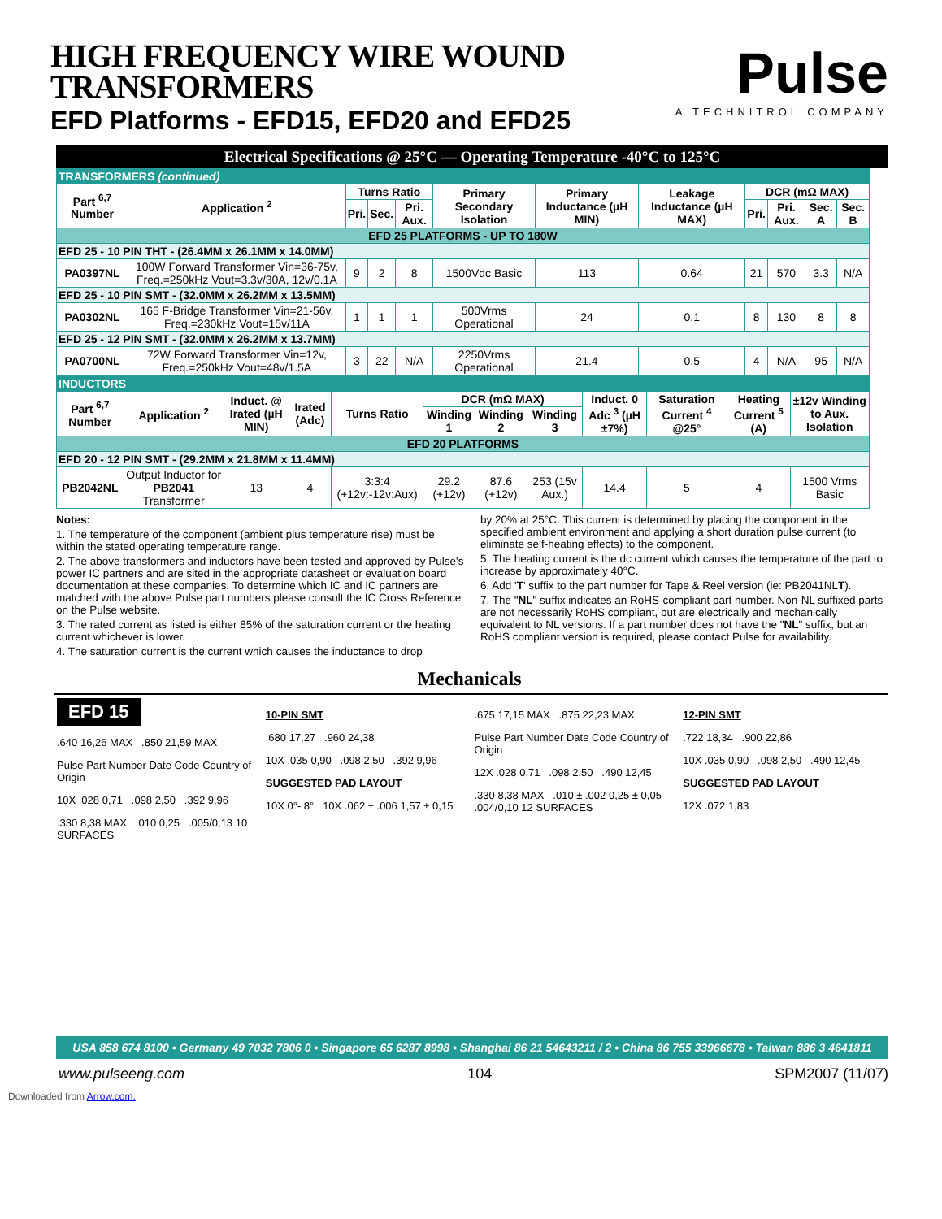HIGH FREQUENCY WIRE WOUND
TRANSFORMERS
EFD Platforms - EFD15, EFD20 and EFD25
Pulse
A TECHNITROL COMPANY
Electrical Specifications @ 25°C — Operating Temperature -40°C to 125°C
| TRANSFORMERS (continued) | | | | | | | | | | | |
| Part <sup>6,7</sup> Number | Application <sup>2</sup> | Turns Ratio | | | Primary Secondary Isolation | Primary Inductance (µH MIN) | Leakage Inductance (µH MAX) | DCR (mΩ MAX) | | | |
| | | Pri. | Sec. | Pri. Aux. | | | | Pri. | Pri. Aux. | Sec. A | Sec. B |
| EFD 25 PLATFORMS - UP TO 180W | | | | | | | | | | | |
| EFD 25 - 10 PIN THT - (26.4MM x 26.1MM x 14.0MM) | | | | | | | | | | | |
| PA0397NL | 100W Forward Transformer Vin=36-75v, Freq.=250kHz Vout=3.3v/30A, 12v/0.1A | 9 | 2 | 8 | 1500Vdc Basic | 113 | 0.64 | 21 | 570 | 3.3 | N/A |
| EFD 25 - 10 PIN SMT - (32.0MM x 26.2MM x 13.5MM) | | | | | | | | | | | |
| PA0302NL | 165 F-Bridge Transformer Vin=21-56v, Freq.=230kHz Vout=15v/11A | 1 | 1 | 1 | 500Vrms Operational | 24 | 0.1 | 8 | 130 | 8 | 8 |
| EFD 25 - 12 PIN SMT - (32.0MM x 26.2MM x 13.7MM) | | | | | | | | | | | |
| PA0700NL | 72W Forward Transformer Vin=12v, Freq.=250kHz Vout=48v/1.5A | 3 | 22 | N/A | 2250Vrms Operational | 21.4 | 0.5 | 4 | N/A | 95 | N/A |
| INDUCTORS | | | | | | | | | | | |
| Part <sup>6,7</sup> Number | Application <sup>2</sup> | Induct. @ Irated (µH MIN) | Irated (Adc) | Turns Ratio | DCR (mΩ MAX) | | | Induct. 0 Adc <sup>3</sup> (µH ±7%) | Saturation Current <sup>4</sup> @25° | Heating Current <sup>5</sup> (A) | ±12v Winding to Aux. Isolation |
| | | | | | Winding 1 | Winding 2 | Winding 3 | | | | |
| EFD 20 PLATFORMS | | | | | | | | | | | |
| EFD 20 - 12 PIN SMT - (29.2MM x 21.8MM x 11.4MM) | | | | | | | | | | | |
| PB2042NL | Output Inductor for PB2041 Transformer | 13 | 4 | 3:3:4 (+12v:-12v:Aux) | 29.2 (+12v) | 87.6 (+12v) | 253 (15v Aux.) | 14.4 | 5 | 4 | 1500 Vrms Basic |
Notes:
1. The temperature of the component (ambient plus temperature rise) must be within the stated operating temperature range.
2. The above transformers and inductors have been tested and approved by Pulse's power IC partners and are sited in the appropriate datasheet or evaluation board documentation at these companies. To determine which IC and IC partners are matched with the above Pulse part numbers please consult the IC Cross Reference on the Pulse website.
3. The rated current as listed is either 85% of the saturation current or the heating current whichever is lower.
4. The saturation current is the current which causes the inductance to drop
by 20% at 25°C. This current is determined by placing the component in the specified ambient environment and applying a short duration pulse current (to eliminate self-heating effects) to the component.
5. The heating current is the dc current which causes the temperature of the part to increase by approximately 40°C.
6. Add 'T' suffix to the part number for Tape & Reel version (ie: PB2041NLT).
7. The "NL" suffix indicates an RoHS-compliant part number. Non-NL suffixed parts are not necessarily RoHS compliant, but are electrically and mechanically equivalent to NL versions. If a part number does not have the "NL" suffix, but an RoHS compliant version is required, please contact Pulse for availability.
Mechanicals
EFD 15
.640 16,26 MAX .850 21,59 MAX
Pulse Part Number Date Code Country of Origin
10X .028 0,71 .098 2,50 .392 9,96
.330 8,38 MAX .010 0,25 .005/0,13 10 SURFACES
10-PIN SMT
.680 17,27 .960 24,38
10X .035 0,90 .098 2,50 .392 9,96
SUGGESTED PAD LAYOUT
10X 0°- 8° 10X .062 ± .006 1,57 ± 0,15
.675 17,15 MAX .875 22,23 MAX
Pulse Part Number Date Code Country of Origin
12X .028 0,71 .098 2,50 .490 12,45
.330 8,38 MAX .010 ± .002 0,25 ± 0,05 .004/0,10 12 SURFACES
12-PIN SMT
.722 18,34 .900 22,86
10X .035 0,90 .098 2,50 .490 12,45
SUGGESTED PAD LAYOUT
12X .072 1,83
USA 858 674 8100 • Germany 49 7032 7806 0 • Singapore 65 6287 8998 • Shanghai 86 21 54643211 / 2 • China 86 755 33966678 • Taiwan 886 3 4641811
www.pulseeng.com 104 SPM2007 (11/07)
Downloaded from Arrow.com.